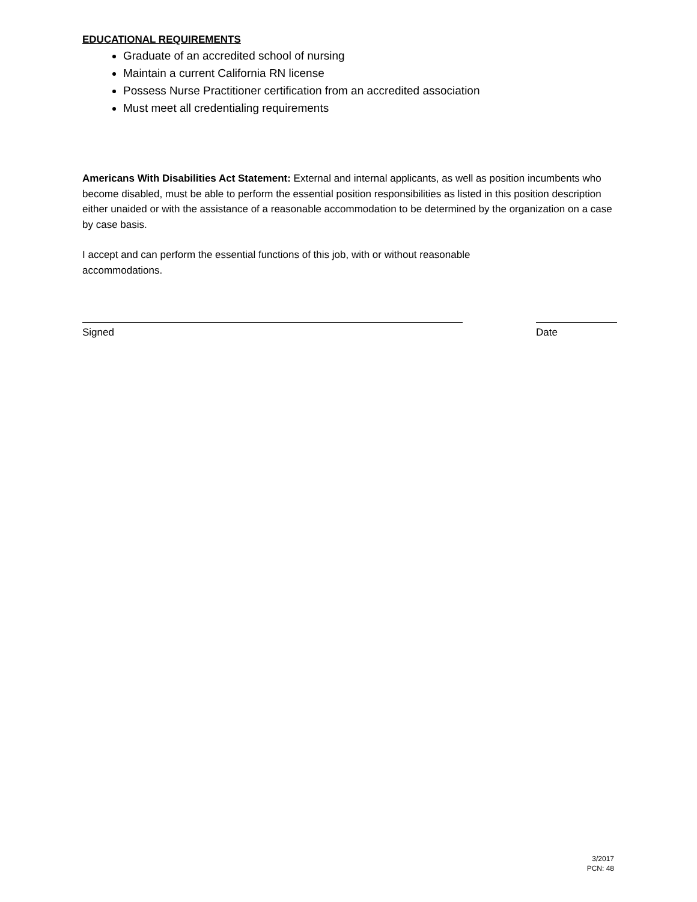EDUCATIONAL REQUIREMENTS
Graduate of an accredited school of nursing
Maintain a current California RN license
Possess Nurse Practitioner certification from an accredited association
Must meet all credentialing requirements
Americans With Disabilities Act Statement: External and internal applicants, as well as position incumbents who become disabled, must be able to perform the essential position responsibilities as listed in this position description either unaided or with the assistance of a reasonable accommodation to be determined by the organization on a case by case basis.
I accept and can perform the essential functions of this job, with or without reasonable
accommodations.
Signed Date
3/2017
PCN: 48